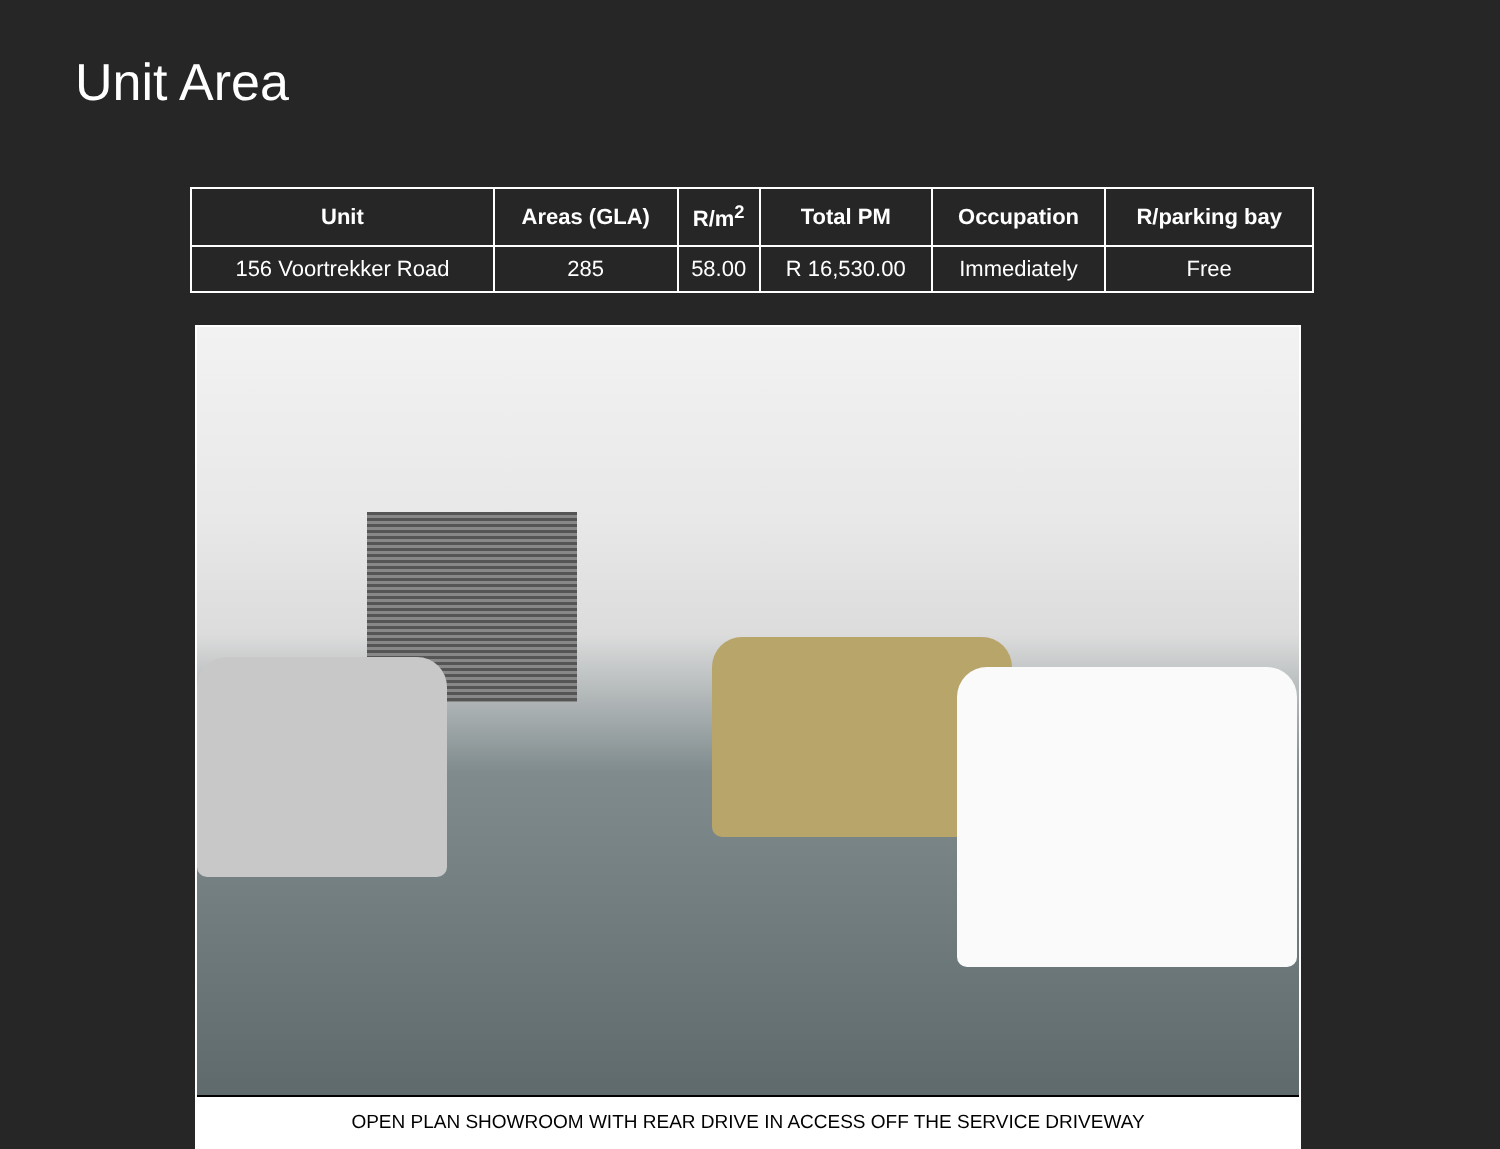Unit Area
| Unit | Areas (GLA) | R/m<sup>2</sup> | Total PM | Occupation | R/parking bay |
| --- | --- | --- | --- | --- | --- |
| 156 Voortrekker Road | 285 | 58.00 | R 16,530.00 | Immediately | Free |
OPEN PLAN SHOWROOM WITH REAR DRIVE IN ACCESS OFF THE SERVICE DRIVEWAY